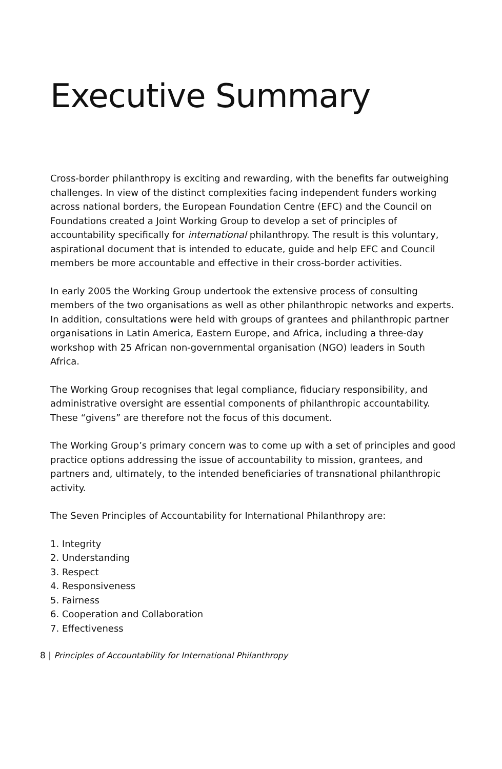Executive Summary
Cross-border philanthropy is exciting and rewarding, with the benefits far outweighing challenges. In view of the distinct complexities facing independent funders working across national borders, the European Foundation Centre (EFC) and the Council on Foundations created a Joint Working Group to develop a set of principles of accountability specifically for international philanthropy. The result is this voluntary, aspirational document that is intended to educate, guide and help EFC and Council members be more accountable and effective in their cross-border activities.
In early 2005 the Working Group undertook the extensive process of consulting members of the two organisations as well as other philanthropic networks and experts. In addition, consultations were held with groups of grantees and philanthropic partner organisations in Latin America, Eastern Europe, and Africa, including a three-day workshop with 25 African non-governmental organisation (NGO) leaders in South Africa.
The Working Group recognises that legal compliance, fiduciary responsibility, and administrative oversight are essential components of philanthropic accountability. These “givens” are therefore not the focus of this document.
The Working Group’s primary concern was to come up with a set of principles and good practice options addressing the issue of accountability to mission, grantees, and partners and, ultimately, to the intended beneficiaries of transnational philanthropic activity.
The Seven Principles of Accountability for International Philanthropy are:
1. Integrity
2. Understanding
3. Respect
4. Responsiveness
5. Fairness
6. Cooperation and Collaboration
7. Effectiveness
8 | Principles of Accountability for International Philanthropy